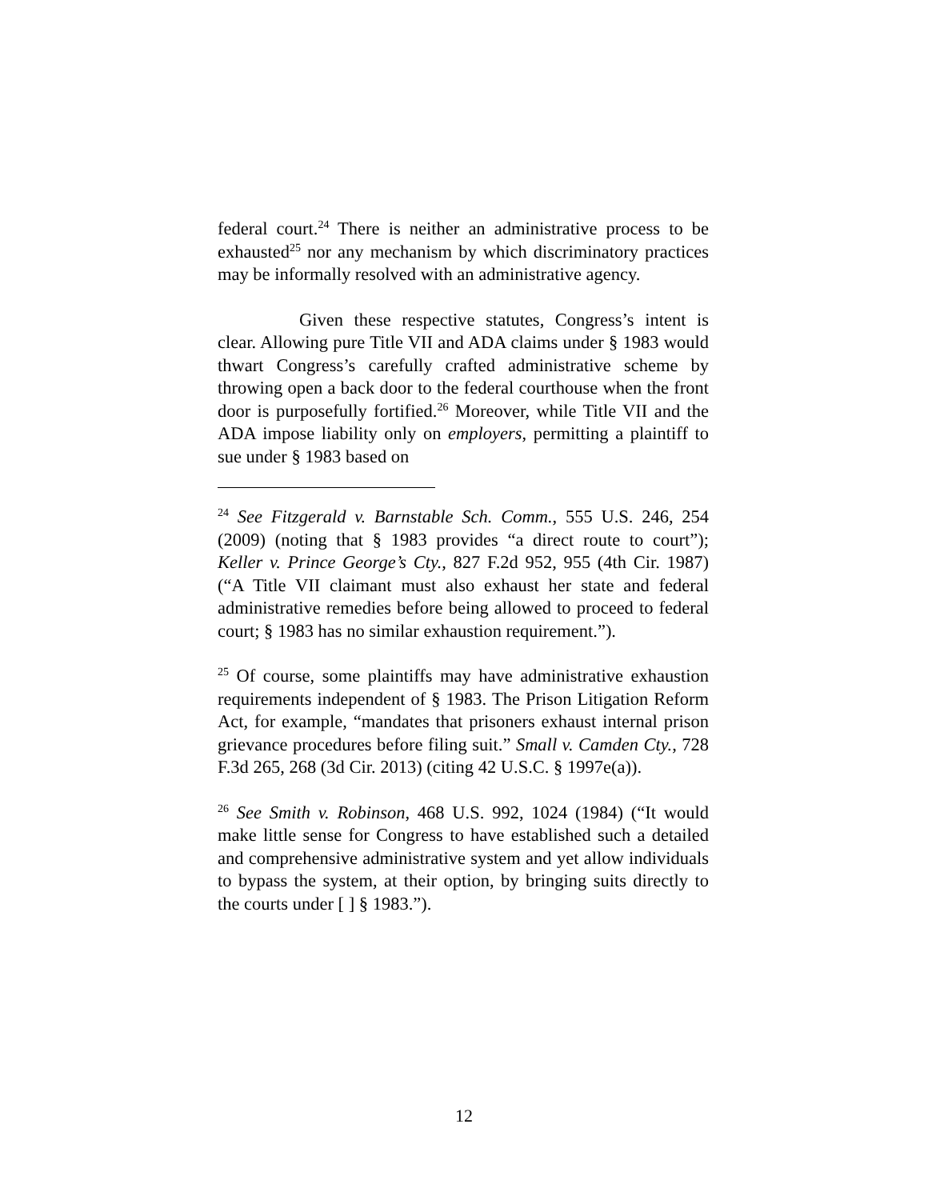federal court.<sup>24</sup> There is neither an administrative process to be exhausted<sup>25</sup> nor any mechanism by which discriminatory practices may be informally resolved with an administrative agency.
Given these respective statutes, Congress’s intent is clear. Allowing pure Title VII and ADA claims under § 1983 would thwart Congress’s carefully crafted administrative scheme by throwing open a back door to the federal courthouse when the front door is purposefully fortified.<sup>26</sup> Moreover, while Title VII and the ADA impose liability only on employers, permitting a plaintiff to sue under § 1983 based on
<sup>24</sup> See Fitzgerald v. Barnstable Sch. Comm., 555 U.S. 246, 254 (2009) (noting that § 1983 provides “a direct route to court”); Keller v. Prince George’s Cty., 827 F.2d 952, 955 (4th Cir. 1987) (“A Title VII claimant must also exhaust her state and federal administrative remedies before being allowed to proceed to federal court; § 1983 has no similar exhaustion requirement.”).
<sup>25</sup> Of course, some plaintiffs may have administrative exhaustion requirements independent of § 1983. The Prison Litigation Reform Act, for example, “mandates that prisoners exhaust internal prison grievance procedures before filing suit.” Small v. Camden Cty., 728 F.3d 265, 268 (3d Cir. 2013) (citing 42 U.S.C. § 1997e(a)).
<sup>26</sup> See Smith v. Robinson, 468 U.S. 992, 1024 (1984) (“It would make little sense for Congress to have established such a detailed and comprehensive administrative system and yet allow individuals to bypass the system, at their option, by bringing suits directly to the courts under [ ] § 1983.”).
12